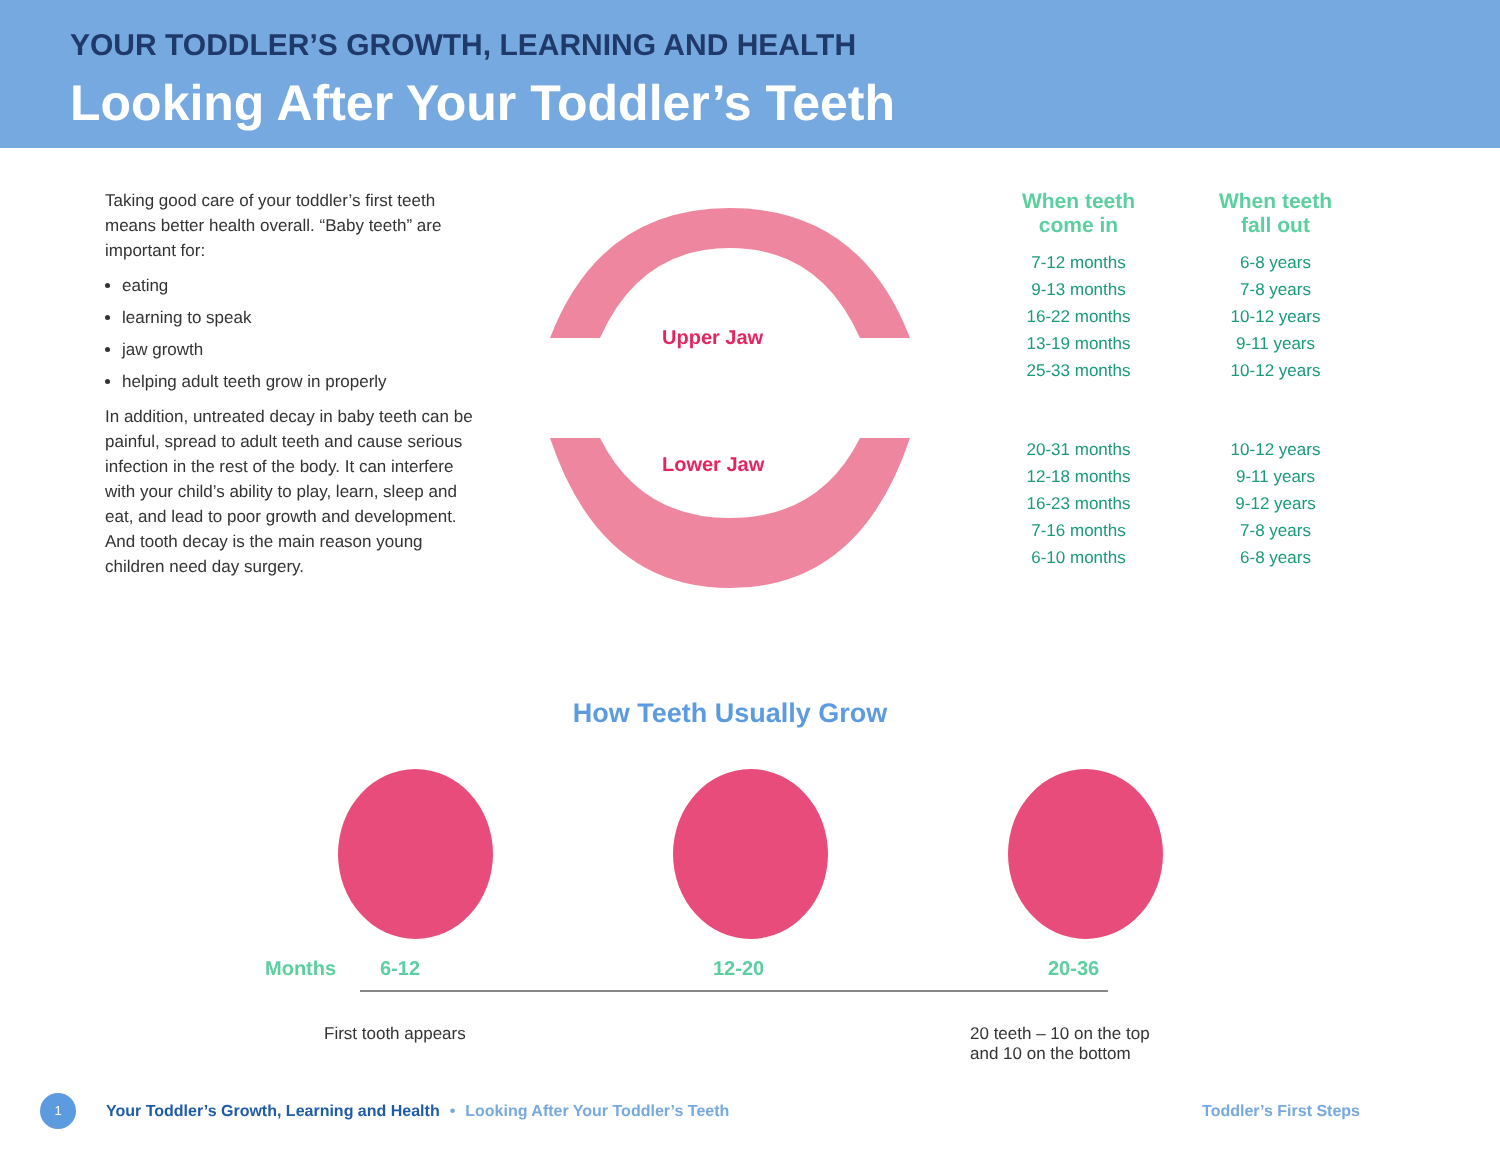YOUR TODDLER’S GROWTH, LEARNING AND HEALTH
Looking After Your Toddler’s Teeth
Taking good care of your toddler’s first teeth means better health overall. “Baby teeth” are important for:
eating
learning to speak
jaw growth
helping adult teeth grow in properly
In addition, untreated decay in baby teeth can be painful, spread to adult teeth and cause serious infection in the rest of the body. It can interfere with your child’s ability to play, learn, sleep and eat, and lead to poor growth and development. And tooth decay is the main reason young children need day surgery.
Upper Jaw
Lower Jaw
| When teeth come in | When teeth fall out |
| --- | --- |
| 7-12 months | 6-8 years |
| 9-13 months | 7-8 years |
| 16-22 months | 10-12 years |
| 13-19 months | 9-11 years |
| 25-33 months | 10-12 years |
| 20-31 months | 10-12 years |
| 12-18 months | 9-11 years |
| 16-23 months | 9-12 years |
| 7-16 months | 7-8 years |
| 6-10 months | 6-8 years |
How Teeth Usually Grow
Months 6-12 12-20 20-36
First tooth appears 20 teeth – 10 on the top
and 10 on the bottom
1
Your Toddler’s Growth, Learning and Health • Looking After Your Toddler’s Teeth Toddler’s First Steps